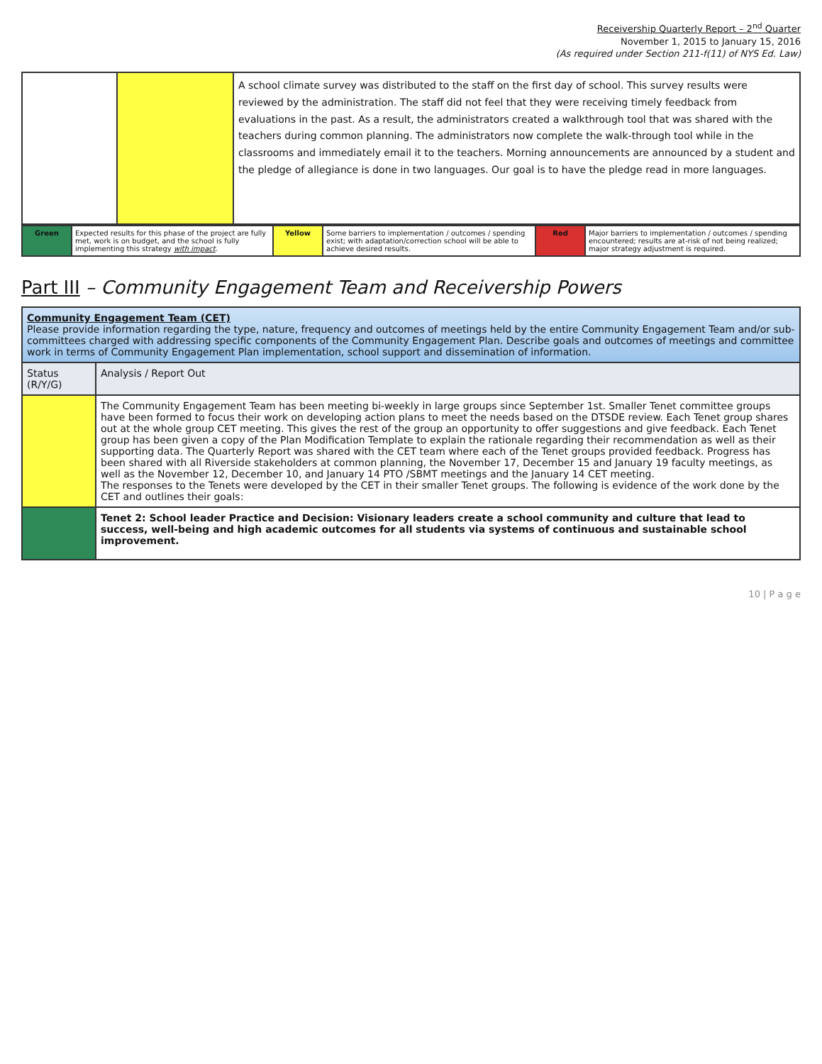Receivership Quarterly Report – 2<sup>nd</sup> Quarter
November 1, 2015 to January 15, 2016
(As required under Section 211-f(11) of NYS Ed. Law)
| | | A school climate survey was distributed to the staff on the first day of school. This survey results were reviewed by the administration. The staff did not feel that they were receiving timely feedback from evaluations in the past. As a result, the administrators created a walkthrough tool that was shared with the teachers during common planning. The administrators now complete the walk-through tool while in the classrooms and immediately email it to the teachers. Morning announcements are announced by a student and the pledge of allegiance is done in two languages. Our goal is to have the pledge read in more languages. |
| Green | Expected results for this phase of the project are fully met, work is on budget, and the school is fully implementing this strategy with impact . | Yellow | Some barriers to implementation / outcomes / spending exist; with adaptation/correction school will be able to achieve desired results. | Red | Major barriers to implementation / outcomes / spending encountered; results are at-risk of not being realized; major strategy adjustment is required. |
Part III – Community Engagement Team and Receivership Powers
| Community Engagement Team (CET) Please provide information regarding the type, nature, frequency and outcomes of meetings held by the entire Community Engagement Team and/or sub-committees charged with addressing specific components of the Community Engagement Plan. Describe goals and outcomes of meetings and committee work in terms of Community Engagement Plan implementation, school support and dissemination of information. | |
| Status (R/Y/G) | Analysis / Report Out |
| | The Community Engagement Team has been meeting bi-weekly in large groups since September 1st. Smaller Tenet committee groups have been formed to focus their work on developing action plans to meet the needs based on the DTSDE review. Each Tenet group shares out at the whole group CET meeting. This gives the rest of the group an opportunity to offer suggestions and give feedback. Each Tenet group has been given a copy of the Plan Modification Template to explain the rationale regarding their recommendation as well as their supporting data. The Quarterly Report was shared with the CET team where each of the Tenet groups provided feedback. Progress has been shared with all Riverside stakeholders at common planning, the November 17, December 15 and January 19 faculty meetings, as well as the November 12, December 10, and January 14 PTO /SBMT meetings and the January 14 CET meeting. The responses to the Tenets were developed by the CET in their smaller Tenet groups. The following is evidence of the work done by the CET and outlines their goals: |
| | Tenet 2: School leader Practice and Decision: Visionary leaders create a school community and culture that lead to success, well-being and high academic outcomes for all students via systems of continuous and sustainable school improvement. |
10 | P a g e